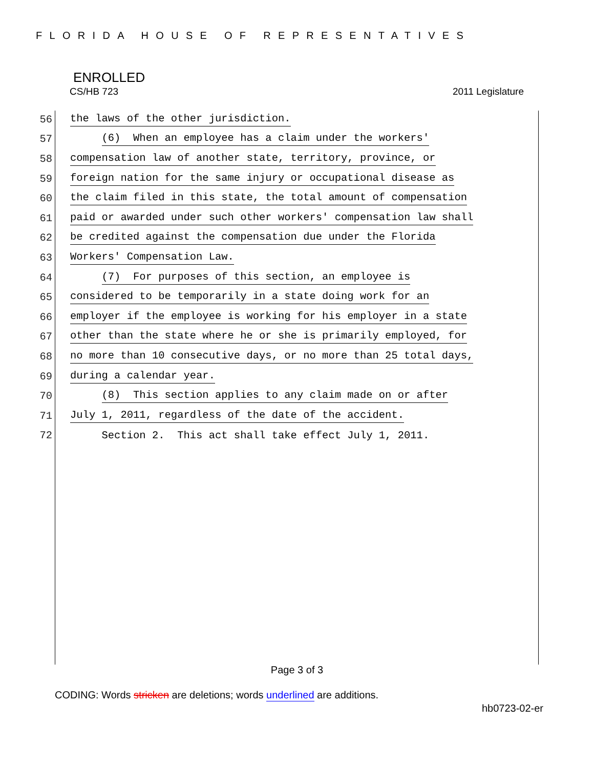FLORIDA HOUSE OF REPRESENTATIVES
ENROLLED
CS/HB 723 2011 Legislature
56 the laws of the other jurisdiction.
57 (6) When an employee has a claim under the workers'
58 compensation law of another state, territory, province, or
59 foreign nation for the same injury or occupational disease as
60 the claim filed in this state, the total amount of compensation
61 paid or awarded under such other workers' compensation law shall
62 be credited against the compensation due under the Florida
63 Workers' Compensation Law.
64 (7) For purposes of this section, an employee is
65 considered to be temporarily in a state doing work for an
66 employer if the employee is working for his employer in a state
67 other than the state where he or she is primarily employed, for
68 no more than 10 consecutive days, or no more than 25 total days,
69 during a calendar year.
70 (8) This section applies to any claim made on or after
71 July 1, 2011, regardless of the date of the accident.
72 Section 2. This act shall take effect July 1, 2011.
Page 3 of 3
CODING: Words stricken are deletions; words underlined are additions.
hb0723-02-er